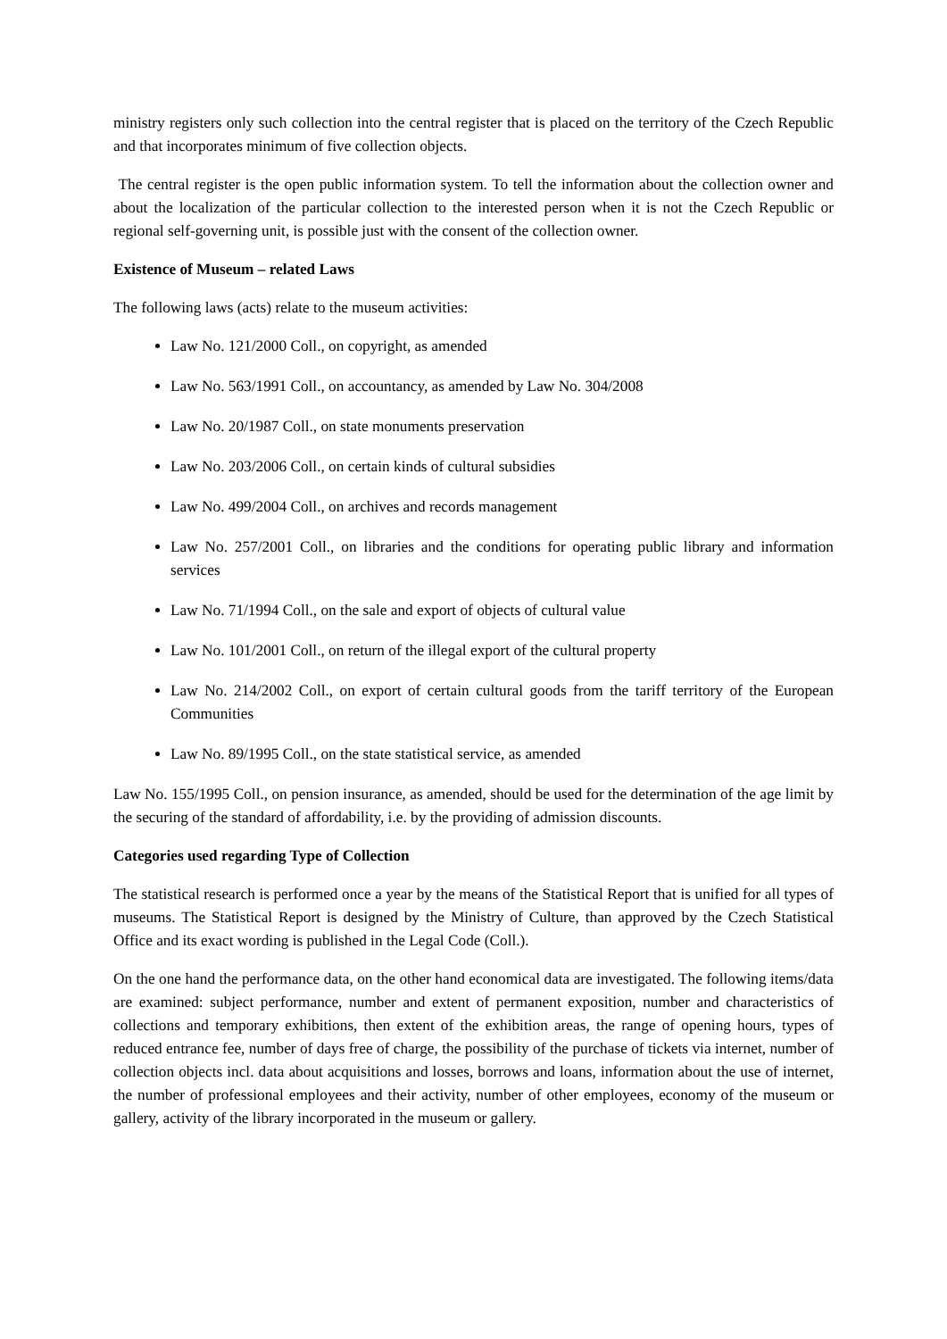ministry registers only such collection into the central register that is placed on the territory of the Czech Republic and that incorporates minimum of five collection objects.
The central register is the open public information system. To tell the information about the collection owner and about the localization of the particular collection to the interested person when it is not the Czech Republic or regional self-governing unit, is possible just with the consent of the collection owner.
Existence of Museum – related Laws
The following laws (acts) relate to the museum activities:
Law No. 121/2000 Coll., on copyright, as amended
Law No. 563/1991 Coll., on accountancy, as amended by Law No. 304/2008
Law No. 20/1987 Coll., on state monuments preservation
Law No. 203/2006 Coll., on certain kinds of cultural subsidies
Law No. 499/2004 Coll., on archives and records management
Law No. 257/2001 Coll., on libraries and the conditions for operating public library and information services
Law No. 71/1994 Coll., on the sale and export of objects of cultural value
Law No. 101/2001 Coll., on return of the illegal export of the cultural property
Law No. 214/2002 Coll., on export of certain cultural goods from the tariff territory of the European Communities
Law No. 89/1995 Coll., on the state statistical service, as amended
Law No. 155/1995 Coll., on pension insurance, as amended, should be used for the determination of the age limit by the securing of the standard of affordability, i.e. by the providing of admission discounts.
Categories used regarding Type of Collection
The statistical research is performed once a year by the means of the Statistical Report that is unified for all types of museums. The Statistical Report is designed by the Ministry of Culture, than approved by the Czech Statistical Office and its exact wording is published in the Legal Code (Coll.).
On the one hand the performance data, on the other hand economical data are investigated. The following items/data are examined: subject performance, number and extent of permanent exposition, number and characteristics of collections and temporary exhibitions, then extent of the exhibition areas, the range of opening hours, types of reduced entrance fee, number of days free of charge, the possibility of the purchase of tickets via internet, number of collection objects incl. data about acquisitions and losses, borrows and loans, information about the use of internet, the number of professional employees and their activity, number of other employees, economy of the museum or gallery, activity of the library incorporated in the museum or gallery.